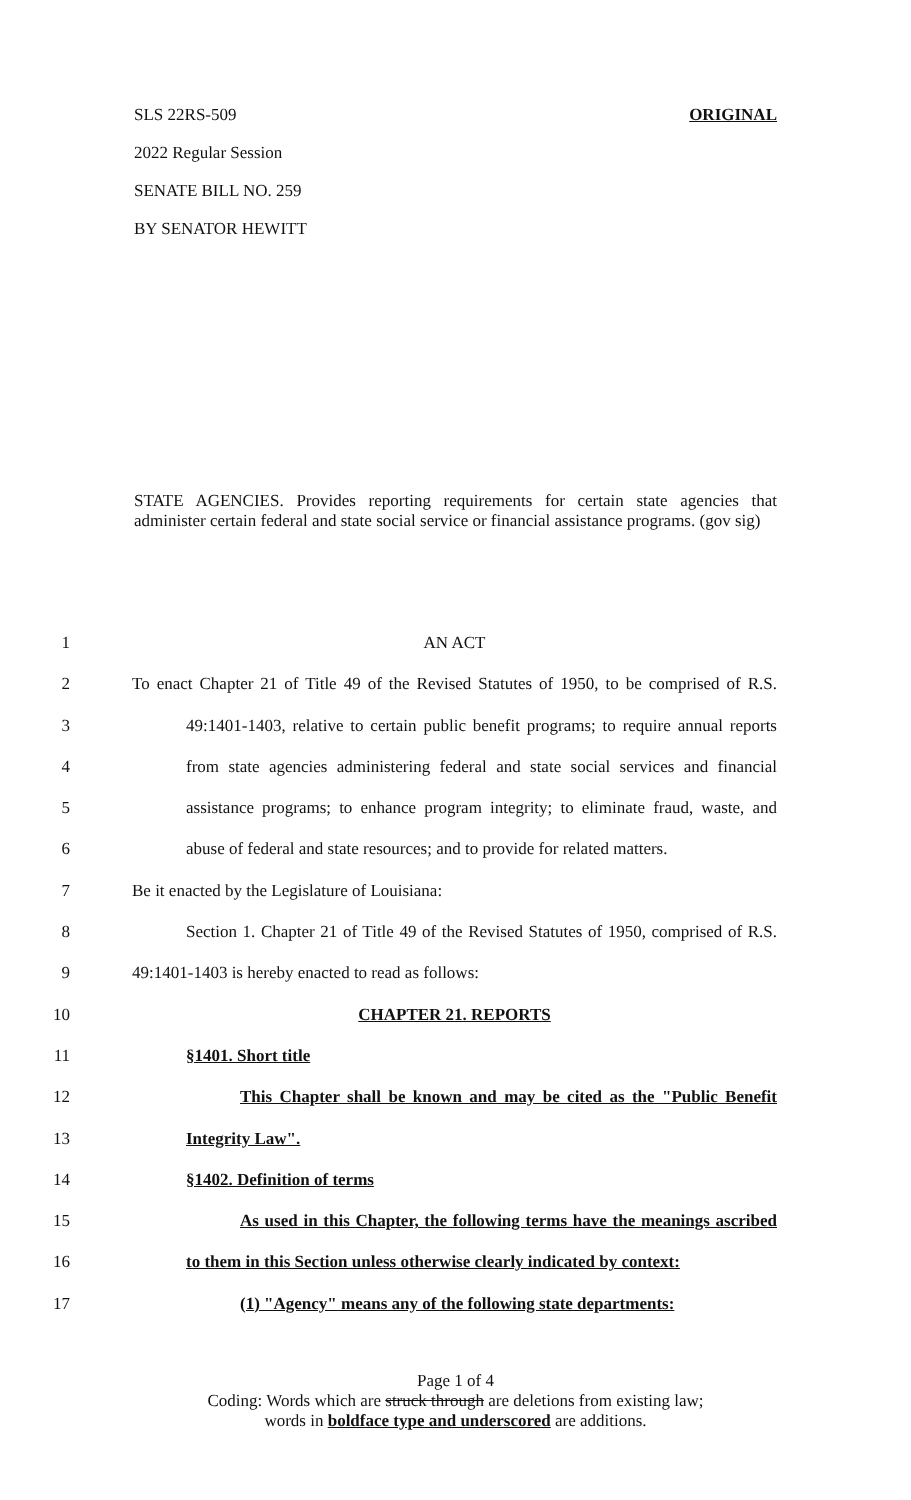SLS 22RS-509 ORIGINAL
2022 Regular Session
SENATE BILL NO. 259
BY SENATOR HEWITT
STATE AGENCIES. Provides reporting requirements for certain state agencies that administer certain federal and state social service or financial assistance programs. (gov sig)
1 AN ACT
2 To enact Chapter 21 of Title 49 of the Revised Statutes of 1950, to be comprised of R.S.
3 49:1401-1403, relative to certain public benefit programs; to require annual reports
4 from state agencies administering federal and state social services and financial
5 assistance programs; to enhance program integrity; to eliminate fraud, waste, and
6 abuse of federal and state resources; and to provide for related matters.
7 Be it enacted by the Legislature of Louisiana:
8 Section 1. Chapter 21 of Title 49 of the Revised Statutes of 1950, comprised of R.S.
9 49:1401-1403 is hereby enacted to read as follows:
10 CHAPTER 21. REPORTS
11 §1401. Short title
12 This Chapter shall be known and may be cited as the "Public Benefit
13 Integrity Law".
14 §1402. Definition of terms
15 As used in this Chapter, the following terms have the meanings ascribed
16 to them in this Section unless otherwise clearly indicated by context:
17 (1) "Agency" means any of the following state departments:
Page 1 of 4
Coding: Words which are struck through are deletions from existing law;
words in boldface type and underscored are additions.